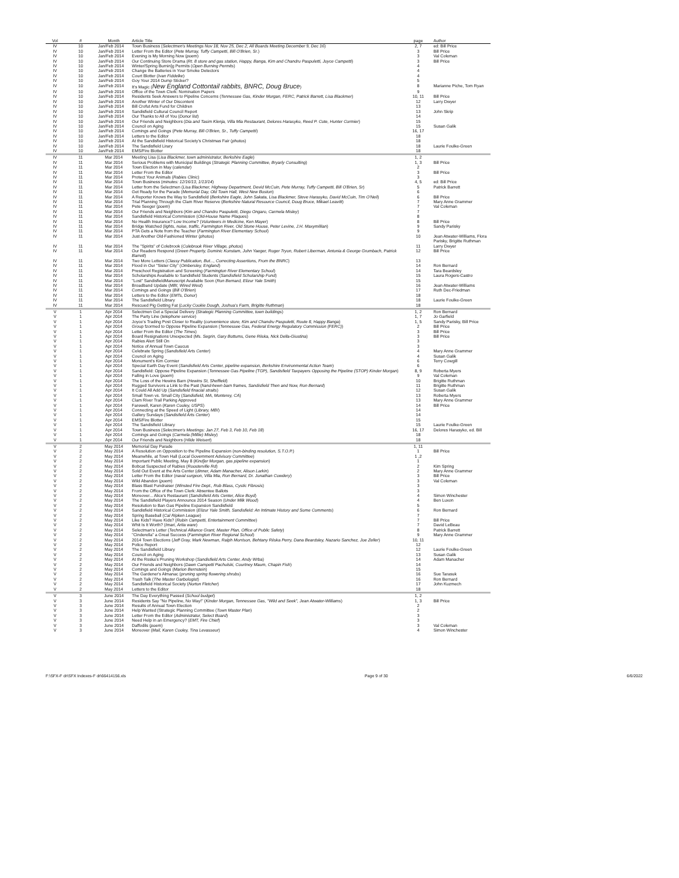| Vol | # | Month | Article Title | page | Author |
| --- | --- | --- | --- | --- | --- |
| IV | 10 | Jan/Feb 2014 | Town Business ( Selectmen's Meetings Nov 18, Nov 25, Dec 2, All Boards Meeting December 9, Dec 16 ) | 2, 7 | ed: Bill Price |
| IV | 10 | Jan/Feb 2014 | Letter From the Editor ( Pete Murray, Tuffy Campetti, Bill O'Brien, Sr. ) | 3 | Bill Price |
| IV | 10 | Jan/Feb 2014 | Evening is My Morning Now ( poem ) | 3 | Val Coleman |
| IV | 10 | Jan/Feb 2014 | Our Continuing Store Drama ( Rt. 8 store and gas station, Happy, Banga, Kim and Chandru Paspuletti, Joyce Campetti ) | 3 | Bill Price |
| IV | 10 | Jan/Feb 2014 | Winter/Spring Burnin]g Permits ( Open Burning Permits ) | 4 | |
| IV | 10 | Jan/Feb 2014 | Change the Batteries in Your Smoke Detectors | 4 | |
| IV | 10 | Jan/Feb 2014 | Court Blotter ( Ivan Fiddelke ) | 4 | |
| IV | 10 | Jan/Feb 2014 | Goy Your 2014 Dump Sticker? | 5 | |
| IV | 10 | Jan/Feb 2014 | It's Magic ( New England Cottontail rabbits, BNRC, Doug Bruce ) | 8 | Marianne Piche, Tom Ryan |
| IV | 10 | Jan/Feb 2014 | Office of the Town Clerk: Nomination Papers | 9 | |
| IV | 10 | Jan/Feb 2014 | Residents Seek Answers to Pipeline Concerns ( Tennessee Gas, Kinder Morgan, FERC, Patrick Barrett, Lisa Blackmer ) | 10, 11 | Bill Price |
| IV | 10 | Jan/Feb 2014 | Another Winter of Our Discontent | 12 | Larry Dwyer |
| IV | 10 | Jan/Feb 2014 | Bill Crofut Arts Fund for Children | 13 | |
| IV | 10 | Jan/Feb 2014 | Sandisfield Cultural Council Report | 13 | John Skrip |
| IV | 10 | Jan/Feb 2014 | Our Thanks to All of You ( Donor list ) | 14 | |
| IV | 10 | Jan/Feb 2014 | Our Friends and Neighbors ( Dia and Tasim Klenja, Villa Mia Restaurant, Delores Harasyko, Reed P. Cote, Hunter Cormier ) | 15 | |
| IV | 10 | Jan/Feb 2014 | Council on Aging | 15 | Susan Galik |
| IV | 10 | Jan/Feb 2014 | Comings and Goings ( Pete Murray, Bill O'Brien, Sr., Tuffy Campetti ) | 16, 17 | |
| IV | 10 | Jan/Feb 2014 | Letters to the Editor | 18 | |
| IV | 10 | Jan/Feb 2014 | At the Sandisfield Historical Society's Christmas Fair ( photos ) | 18 | |
| IV | 10 | Jan/Feb 2014 | The Sandisfield Lirary | 18 | Laurie Foulke-Green |
| IV | 10 | Jan/Feb 2014 | EMS/Fire Blotter | 18 | |
| IV | 11 | Mar 2014 | Meeting Lisa ( Lisa Blackmer, town administrator, Berkshire Eagle ) | 1, 2 | |
| IV | 11 | Mar 2014 | Serious Problems with Municipal Buildings ( Strategic Planning Committee, Bryarly Consulting ) | 1, 3 | Bill Price |
| IV | 11 | Mar 2014 | Town Election in May ( calendar ) | 2 | |
| IV | 11 | Mar 2014 | Letter From the Editor | 3 | Bill Price |
| IV | 11 | Mar 2014 | Protect Your Animals ( Rabies Clinic ) | 3 | |
| IV | 11 | Mar 2014 | Town Business ( minutes: 12/16/13, 1/13/14 ) | 4, 5 | ed: Bill Price |
| IV | 11 | Mar 2014 | Letter from the Selectmen ( Lisa Blackmer, Highway Department, Devid McCuin, Pete Murray, Tuffy Campetti, Bill O'Brien, Sr ) | 5 | Patrick Barrett |
| IV | 11 | Mar 2014 | Get Ready for the Parade ( Memorial Day, Old Town Hall, West New Boston ) | 6 | |
| IV | 11 | Mar 2014 | A Reporter Knows the Way to Sandisfield ( Berkshire Eagle, John Sakata, Lisa Blackmer, Steve Harasyko, David McCuin, Tim O'Neil ) | 6 | Bill Price |
| IV | 11 | Mar 2014 | Trial Planning Through the Clam River Reserve ( Berkshire Natural Resource Council, Doug Bruce, Mikael Leavitt ) | 7 | Mary Anne Grammer |
| IV | 11 | Mar 2014 | Pete Seeger ( poem ) | 7 | Val Coleman |
| IV | 11 | Mar 2014 | Our Friends and Neighbors ( Kim and Chandru Paspuletti, Diego Ongaro, Carmela Misley ) | 7 | |
| IV | 11 | Mar 2014 | Sandisfield Historical Commission ( Old-House Name Plaques ) | 8 | |
| IV | 11 | Mar 2014 | No Health Insurance? Low Income? ( Volunteers in Medicine, Ken Mayer ) | 8 | Bill Price |
| IV | 11 | Mar 2014 | Bridge Watched ( lights, noise, traffic, Farmington River, Old Stone House, Peter Levine, J.H. Maxymillian ) | 9 | Sandy Parisky |
| IV | 11 | Mar 2014 | PTA Gets a Note from the Teacher ( Farmington River Elementary School ) | 9 | |
| IV | 11 | Mar 2014 | Just Another Old-Fashioned Winter ( photos ) | 10 | Jean Atwater-Williams, Flora Parisky, Brigitte Ruthman |
| IV | 11 | Mar 2014 | The "Spirits" of Colebrook ( Colebrook River Village, photos ) | 11 | Larry Dwyer |
| IV | 11 | Mar 2014 | Our Readers Respond ( Green Property, Dominic Konstam, John Yaeger, Roger Tryon, Robert Liberman, Antonia & George Grumbach, Patrick Barrett ) | 12 | Bill Price |
| IV | 11 | Mar 2014 | Two More Letters ( Classy Publication, But..., Correcting Assertions, From the BNRC ) | 13 | |
| IV | 11 | Mar 2014 | Flood in Our "Sister City" ( Ombersley, England ) | 14 | Ron Bernard |
| IV | 11 | Mar 2014 | Preschool Registration and Screening ( Farmington River Elementary School ) | 14 | Tara Beardsley |
| IV | 11 | Mar 2014 | Scholarships Available to Sandisfield Students ( Sandisfield Scholarship Fund ) | 15 | Laura Rogers-Castro |
| IV | 11 | Mar 2014 | "Lost" SandisfieldManuscript Available Soon ( Ron Bernard, Elizur Yale Smith ) | 15 | |
| IV | 11 | Mar 2014 | Broadband Update ( MBI, Wired West ) | 16 | Jean Atwater-Williams |
| IV | 11 | Mar 2014 | Comings and Goings ( Bill O'Brien ) | 17 | Ruth Dec-Friedman |
| IV | 11 | Mar 2014 | Letters to the Editor ( EMTs, Donor ) | 18 | |
| IV | 11 | Mar 2014 | The Sandisfield Library | 18 | Laurie Foulke-Green |
| IV | 11 | Mar 2014 | Rescued Pig Getting Fat ( Lucky Cookie Dough, Joshua's Farm, Brigitte Ruthman ) | 18 | |
| V | 1 | Apr 2014 | Selectmen Get a Special Delivery ( Strategic Planning Committee, town buildings ) | 1, 2 | Ron Bernard |
| V | 1 | Apr 2014 | The Party Line ( telephone service ) | 1, 7 | Jo Garfield |
| V | 1 | Apr 2014 | Joyce's Trading Post Closer to Reality ( convenience store, Kim and Chandru Paspuletti, Route 8, Happy Banga ) | 1, 5 | Sandy Parisky, Bill Price |
| V | 1 | Apr 2014 | Group fzormed to Oppose Pipeline Expansion ( Tennessee Gas, Federal Energy Regulatory Commission (FERC) ) | 2 | Bill Price |
| V | 1 | Apr 2014 | Letter From the Editor ( The Times ) | 3 | Bill Price |
| V | 1 | Apr 2014 | Board Resignations Unexpected ( Ms. Segrin, Gary Bottums, Gene Riiska, Nick Della-Giustina ) | 3 | Bill Price |
| V | 1 | Apr 2014 | Rabies Alert Still On | 3 | |
| V | 1 | Apr 2014 | Notice of Annual Town Caucus | 3 | |
| V | 1 | Apr 2014 | Celebrate Spring ( Sandisfield Arts Center ) | 4 | Mary Anne Grammer |
| V | 1 | Apr 2014 | Council on Aging | 4 | Susan Galik |
| V | 1 | Apr 2014 | Monument's Kim Cormier | 6 | Terry Cowgill |
| V | 1 | Apr 2014 | Special Earth Day Event ( Sandisfield Arts Center, pipeline expansion, Berkshire Environmental Action Team ) | 6 | |
| V | 1 | Apr 2014 | Sandisfield: Oppose Pipeline Expansion ( Tennessee Gas Pipeline (TGP), Sandisfield Taxpayers Opposing the Pipeline (STOP) Kinder Morgan ) | 8, 9 | Roberta Myers |
| V | 1 | Apr 2014 | Falling in Love ( poem ) | 9 | Val Coleman |
| V | 1 | Apr 2014 | The Loss of the Hewins Barn ( Hewins St, Sheffield ) | 10 | Brigitte Ruthman |
| V | 1 | Apr 2014 | Rugged Survivors a Link to the Past ( hand-hewn barn frames, Sandisfield Then and Now, Ron Bernard ) | 11 | Brigitte Ruthman |
| V | 1 | Apr 2014 | It Could All Add Up ( Sandisfield finacial straits ) | 12 | Susan Galik |
| V | 1 | Apr 2014 | Small Town vs. Small City ( Sandisfield, MA, Monterey, CA ) | 13 | Roberta Myers |
| V | 1 | Apr 2014 | Clam River Trail Parking Approved | 13 | Mary Anne Grammer |
| V | 1 | Apr 2014 | Farewell, Karen ( Karen Cooley, USPS ) | 14 | Bill Price |
| V | 1 | Apr 2014 | Connecting at the Speed of Light ( Library, MBI ) | 14 | |
| V | 1 | Apr 2014 | Gallery Sundays ( Sandisfield Arts Center ) | 14 | |
| V | 1 | Apr 2014 | EMS/Fire Blotter | 15 | |
| V | 1 | Apr 2014 | The Sandisfield Library | 15 | Laurie Foulke-Green |
| V | 1 | Apr 2014 | Town Business ( Selectmen's Meetings: Jan 27, Feb 3, Feb 10, Feb 18 ) | 16, 17 | Delores Harasyko, ed. Bill |
| V | 1 | Apr 2014 | Comings and Goings ( Carmela (Millie) Misley ) | 18 | |
| V | 1 | Apr 2014 | Our Friends and Neighbors ( Hilde Weisert ) | 18 | |
| V | 2 | May 2014 | Memorial Day Parade | 1, 11 | |
| V | 2 | May 2014 | A Resolution on Opposition to the Pipeline Expansion ( non-binding resolution, S.T.O.P. ) | 1 | Bill Price |
| V | 2 | May 2014 | Meanwhile, at Town Hall ( Local Government Advisory Committee ) | 1 ,2 | |
| V | 2 | May 2014 | Important Public Meeting, May 8 ( Kind]er Morgan, gas pipeline expansion ) | 1 | |
| V | 2 | May 2014 | Bobcat Suspected of Rabies ( Roosterville Rd ) | 2 | Kim Spring |
| V | 2 | May 2014 | Sold Out Event at the Arts Center ( dinner, Adam Manacher, Alison Larkin ) | 2 | Mary Anne Grammer |
| V | 2 | May 2014 | Letter From the Editor ( naval surgeon, Villa Mia, Ron Bernard, Dr. Jonathan Cowdery ) | 3 | Bill Price |
| V | 2 | May 2014 | Wild Abandon ( poem ) | 3 | Val Coleman |
| V | 2 | May 2014 | Blass Blast Fundraiser ( Winsted Fire Dept., Rob Blass, Cystic Fibrosis ) | 3 | |
| V | 2 | May 2014 | From the Office of the Town Clerk: Absentee Ballots | 3 | |
| V | 2 | May 2014 | Moreover... Alice's Restaurant ( Sandisfield Arts Center, Alice Boyd ) | 4 | Simon Winchester |
| V | 2 | May 2014 | The Sandisfield Players Announce 2014 Season ( Under Milk Wood ) | 4 | Ben Luxon |
| V | 2 | May 2014 | Resolution to Ban Gas Pipeline Expansion Sandisfield | 5 | |
| V | 2 | May 2014 | Sandisfield Historical Commission ( Elizur Yale Smith, Sandisfield: An Intimate History and Some Comments ) | 6 | Ron Bernard |
| V | 2 | May 2014 | Spring Baseball ( Cal Ripken League ) | 7 | |
| V | 2 | May 2014 | Like Kids? Have Kids? ( Robin Campetti, Entertainment Committee ) | 7 | Bill Price |
| V | 2 | May 2014 | Whit Is It Worth? ( Imari, Arita ware ) | 7 | David LeBeau |
| V | 2 | May 2014 | Selectman's Letter ( Technical Alliance Grant, Master Plan, Office of Public Safety ) | 8 | Patrick Barrett |
| V | 2 | May 2014 | "Cinderella" a Great Success ( Farmington River Regional School ) | 9 | Mary Anne Grammer |
| V | 2 | May 2014 | 2014 Town Elections ( Jeff Gray, Mark Newman, Ralph Morrison, Behtany Riiska Perry, Dana Beardsley, Nazario Sanchez, Joe Zeller ) | 10, 11 | |
| V | 2 | May 2014 | Police Report | 12 | |
| V | 2 | May 2014 | The Sandisfield Library | 12 | Laurie Foulke-Green |
| V | 2 | May 2014 | Council on Aging | 13 | Susan Galik |
| V | 2 | May 2014 | At the Rsska's Pruning Workshop ( Sandisfield Arts Center, Andy Wrba ) | 14 | Adam Manacher |
| V | 2 | May 2014 | Our Friends and Neighbors ( Dawn Campetti Pachulski, Courtney Maum, Chapin Fish ) | 14 | |
| V | 2 | May 2014 | Comings and Goings ( Marion Bernstein ) | 15 | |
| V | 2 | May 2014 | The Gardener's Almanac ( pruning spring flowering shrubs ) | 16 | Sue Tarasuk |
| V | 2 | May 2014 | Trash Talk ( The Master Garbologist ) | 16 | Ron Bernard |
| V | 2 | May 2014 | Sandisfield Historical Society ( Norton Fletcher ) | 17 | John Kuzmech |
| V | 2 | May 2014 | Letters to the Editor | 18 | |
| V | 3 | June 2014 | The Day Everything Passed ( School budget ) | 1, 2 | |
| V | 3 | June 2014 | Residents Say "No Pipeline, No Way!" ( Kinder Morgan, Tennessee Gas, "Wild and Seek", Jean Atwater-Williams ) | 1, 3 | Bill Price |
| V | 3 | June 2014 | Results of Annual Town Election | 2 | |
| V | 3 | June 2014 | Help Wanted (Strategic Planning Committee ( Town Master Plan ) | 2 | |
| V | 3 | June 2014 | Letter From the Editor ( Administrator, Select Board ) | 3 | |
| V | 3 | June 2014 | Need Help in an Emergency? ( EMT, Fire Chief ) | 3 | |
| V | 3 | June 2014 | Daffodils ( poem ) | 3 | Val Coleman |
| V | 3 | June 2014 | Moreover ( Mail, Karen Cooley, Tina Levasseur ) | 4 | Simon Winchester |
F:\SFX-F dr\SFX Indexes-F dr\66414156.xls Page 9 of 30 6/6/2022